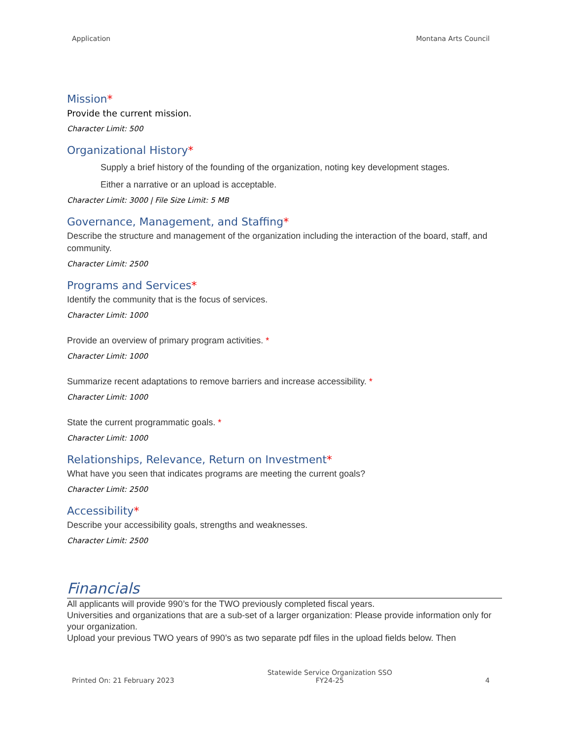Application Montana Arts Council
Mission*
Provide the current mission.
Character Limit: 500
Organizational History*
Supply a brief history of the founding of the organization, noting key development stages.
Either a narrative or an upload is acceptable.
Character Limit: 3000 | File Size Limit: 5 MB
Governance, Management, and Staffing*
Describe the structure and management of the organization including the interaction of the board, staff, and community.
Character Limit: 2500
Programs and Services*
Identify the community that is the focus of services.
Character Limit: 1000
Provide an overview of primary program activities. *
Character Limit: 1000
Summarize recent adaptations to remove barriers and increase accessibility. *
Character Limit: 1000
State the current programmatic goals. *
Character Limit: 1000
Relationships, Relevance, Return on Investment*
What have you seen that indicates programs are meeting the current goals?
Character Limit: 2500
Accessibility*
Describe your accessibility goals, strengths and weaknesses.
Character Limit: 2500
Financials
All applicants will provide 990’s for the TWO previously completed fiscal years.
Universities and organizations that are a sub-set of a larger organization: Please provide information only for your organization.
Upload your previous TWO years of 990’s as two separate pdf files in the upload fields below. Then
Printed On: 21 February 2023 Statewide Service Organization SSO
FY24-25 4